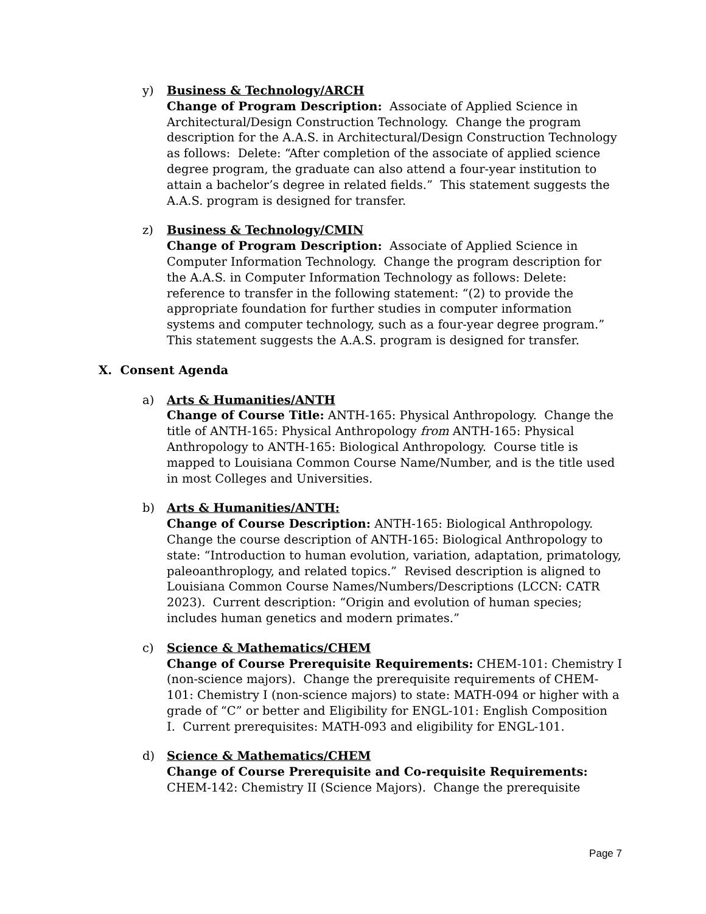y) Business & Technology/ARCH
Change of Program Description: Associate of Applied Science in Architectural/Design Construction Technology. Change the program description for the A.A.S. in Architectural/Design Construction Technology as follows: Delete: “After completion of the associate of applied science degree program, the graduate can also attend a four-year institution to attain a bachelor’s degree in related fields.” This statement suggests the A.A.S. program is designed for transfer.
z) Business & Technology/CMIN
Change of Program Description: Associate of Applied Science in Computer Information Technology. Change the program description for the A.A.S. in Computer Information Technology as follows: Delete: reference to transfer in the following statement: “(2) to provide the appropriate foundation for further studies in computer information systems and computer technology, such as a four-year degree program.” This statement suggests the A.A.S. program is designed for transfer.
X. Consent Agenda
a) Arts & Humanities/ANTH
Change of Course Title: ANTH-165: Physical Anthropology. Change the title of ANTH-165: Physical Anthropology from ANTH-165: Physical Anthropology to ANTH-165: Biological Anthropology. Course title is mapped to Louisiana Common Course Name/Number, and is the title used in most Colleges and Universities.
b) Arts & Humanities/ANTH:
Change of Course Description: ANTH-165: Biological Anthropology. Change the course description of ANTH-165: Biological Anthropology to state: “Introduction to human evolution, variation, adaptation, primatology, paleoanthroplogy, and related topics.” Revised description is aligned to Louisiana Common Course Names/Numbers/Descriptions (LCCN: CATR 2023). Current description: “Origin and evolution of human species; includes human genetics and modern primates.”
c) Science & Mathematics/CHEM
Change of Course Prerequisite Requirements: CHEM-101: Chemistry I (non-science majors). Change the prerequisite requirements of CHEM-101: Chemistry I (non-science majors) to state: MATH-094 or higher with a grade of “C” or better and Eligibility for ENGL-101: English Composition I. Current prerequisites: MATH-093 and eligibility for ENGL-101.
d) Science & Mathematics/CHEM
Change of Course Prerequisite and Co-requisite Requirements: CHEM-142: Chemistry II (Science Majors). Change the prerequisite
Page 7